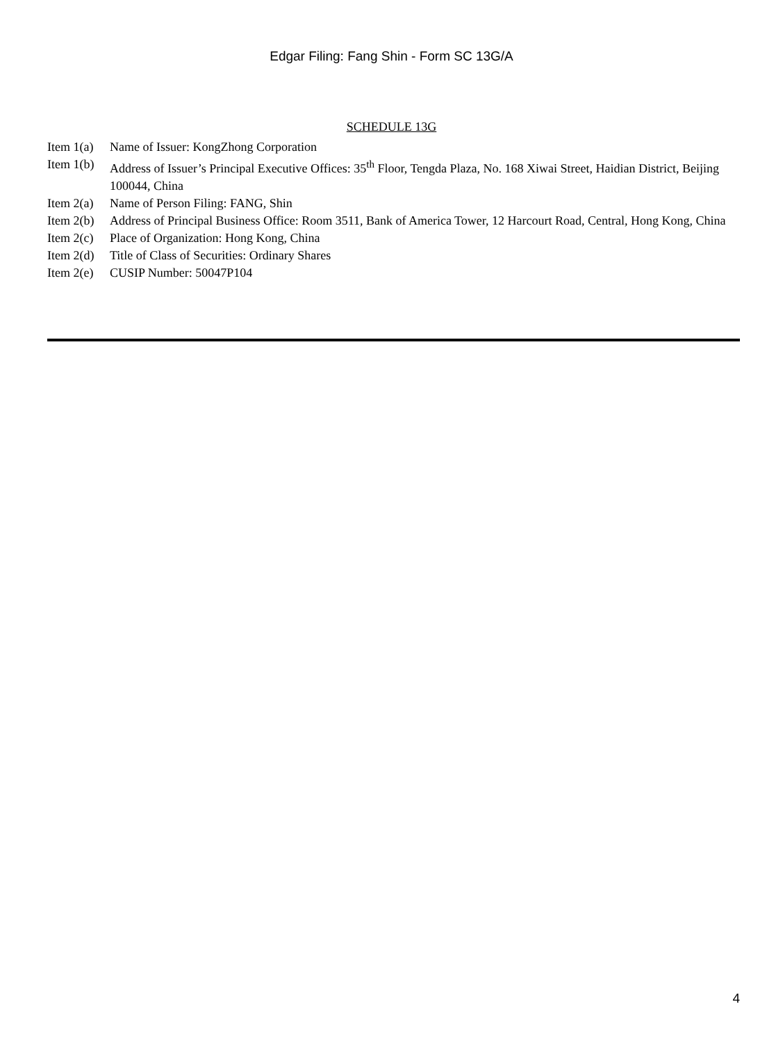Edgar Filing: Fang Shin - Form SC 13G/A
SCHEDULE 13G
Item 1(a) Name of Issuer: KongZhong Corporation
Item 1(b) Address of Issuer’s Principal Executive Offices: 35<sup>th</sup> Floor, Tengda Plaza, No. 168 Xiwai Street, Haidian District, Beijing 100044, China
Item 2(a) Name of Person Filing: FANG, Shin
Item 2(b) Address of Principal Business Office: Room 3511, Bank of America Tower, 12 Harcourt Road, Central, Hong Kong, China
Item 2(c) Place of Organization: Hong Kong, China
Item 2(d) Title of Class of Securities: Ordinary Shares
Item 2(e) CUSIP Number: 50047P104
4